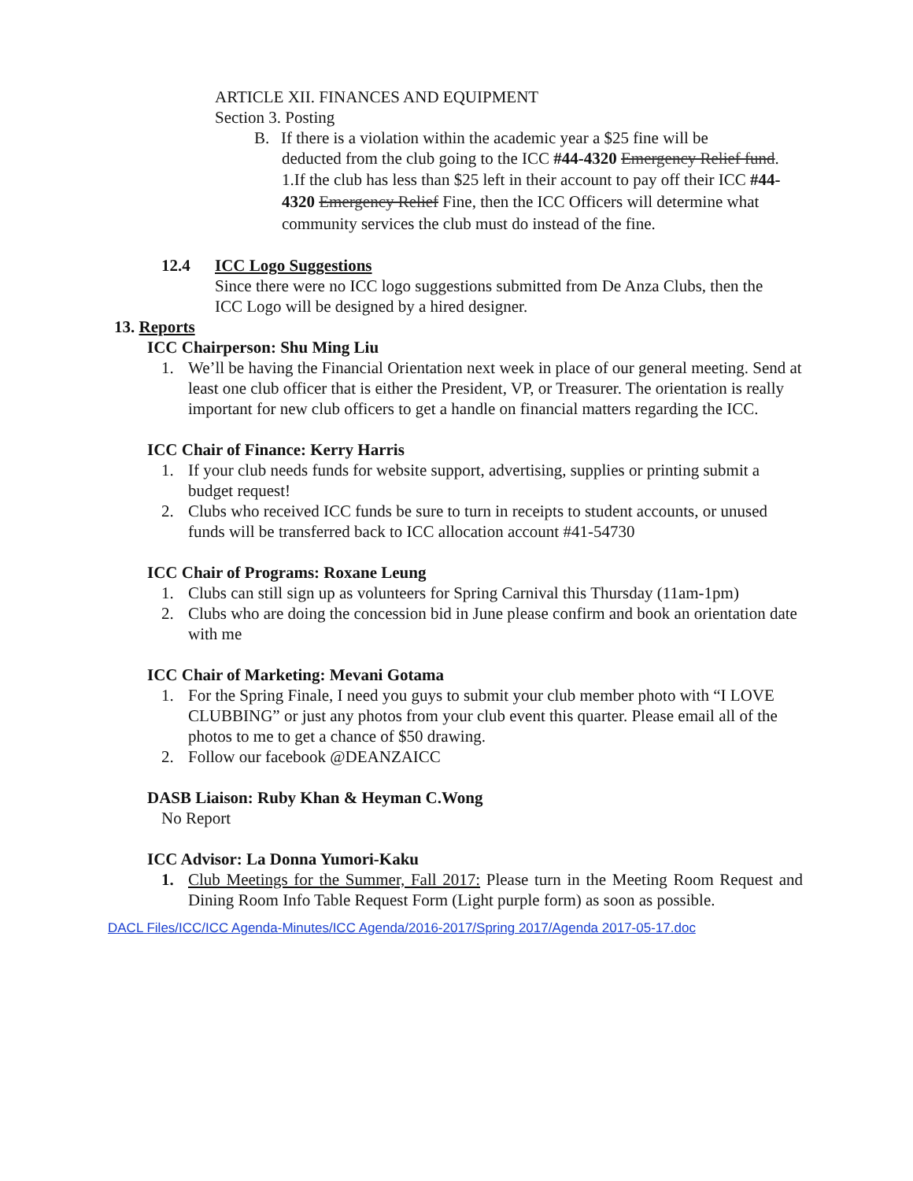ARTICLE XII. FINANCES AND EQUIPMENT
Section 3. Posting
B. If there is a violation within the academic year a $25 fine will be
deducted from the club going to the ICC #44-4320 Emergency Relief fund.
1.If the club has less than $25 left in their account to pay off their ICC #44-4320 Emergency Relief Fine, then the ICC Officers will determine what community services the club must do instead of the fine.
12.4 ICC Logo Suggestions
Since there were no ICC logo suggestions submitted from De Anza Clubs, then the ICC Logo will be designed by a hired designer.
13. Reports
ICC Chairperson: Shu Ming Liu
1. We’ll be having the Financial Orientation next week in place of our general meeting. Send at least one club officer that is either the President, VP, or Treasurer. The orientation is really important for new club officers to get a handle on financial matters regarding the ICC.
ICC Chair of Finance: Kerry Harris
1. If your club needs funds for website support, advertising, supplies or printing submit a budget request!
2. Clubs who received ICC funds be sure to turn in receipts to student accounts, or unused funds will be transferred back to ICC allocation account #41-54730
ICC Chair of Programs: Roxane Leung
1. Clubs can still sign up as volunteers for Spring Carnival this Thursday (11am-1pm)
2. Clubs who are doing the concession bid in June please confirm and book an orientation date with me
ICC Chair of Marketing: Mevani Gotama
1. For the Spring Finale, I need you guys to submit your club member photo with “I LOVE CLUBBING” or just any photos from your club event this quarter. Please email all of the photos to me to get a chance of $50 drawing.
2. Follow our facebook @DEANZAICC
DASB Liaison: Ruby Khan & Heyman C.Wong
No Report
ICC Advisor: La Donna Yumori-Kaku
1. Club Meetings for the Summer, Fall 2017: Please turn in the Meeting Room Request and Dining Room Info Table Request Form (Light purple form) as soon as possible.
DACL Files/ICC/ICC Agenda-Minutes/ICC Agenda/2016-2017/Spring 2017/Agenda 2017-05-17.doc